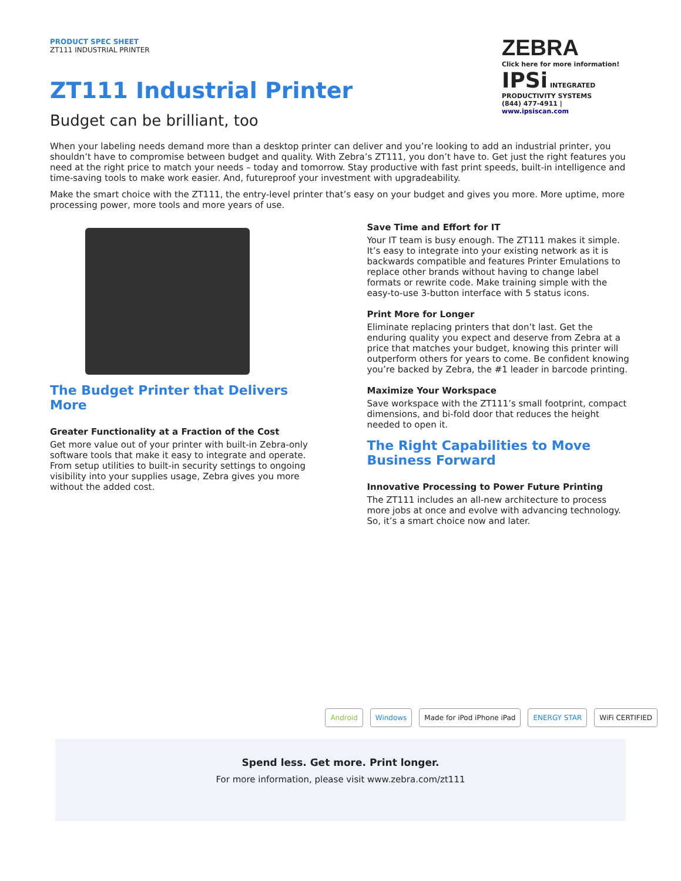PRODUCT SPEC SHEET
ZT111 INDUSTRIAL PRINTER
ZT111 Industrial Printer
Budget can be brilliant, too
ZEBRA
Click here for more information!
IPSi INTEGRATED PRODUCTIVITY SYSTEMS
(844) 477-4911 | www.ipsiscan.com
When your labeling needs demand more than a desktop printer can deliver and you’re looking to add an industrial printer, you shouldn’t have to compromise between budget and quality. With Zebra’s ZT111, you don’t have to. Get just the right features you need at the right price to match your needs – today and tomorrow. Stay productive with fast print speeds, built-in intelligence and time-saving tools to make work easier. And, futureproof your investment with upgradeability.
Make the smart choice with the ZT111, the entry-level printer that’s easy on your budget and gives you more. More uptime, more processing power, more tools and more years of use.
The Budget Printer that Delivers More
Greater Functionality at a Fraction of the Cost
Get more value out of your printer with built-in Zebra-only software tools that make it easy to integrate and operate. From setup utilities to built-in security settings to ongoing visibility into your supplies usage, Zebra gives you more without the added cost.
Save Time and Effort for IT
Your IT team is busy enough. The ZT111 makes it simple. It’s easy to integrate into your existing network as it is backwards compatible and features Printer Emulations to replace other brands without having to change label formats or rewrite code. Make training simple with the easy-to-use 3-button interface with 5 status icons.
Print More for Longer
Eliminate replacing printers that don’t last. Get the enduring quality you expect and deserve from Zebra at a price that matches your budget, knowing this printer will outperform others for years to come. Be confident knowing you’re backed by Zebra, the #1 leader in barcode printing.
Maximize Your Workspace
Save workspace with the ZT111’s small footprint, compact dimensions, and bi-fold door that reduces the height needed to open it.
The Right Capabilities to Move Business Forward
Innovative Processing to Power Future Printing
The ZT111 includes an all-new architecture to process more jobs at once and evolve with advancing technology. So, it’s a smart choice now and later.
Android Windows Made for iPod iPhone iPad ENERGY STAR WiFi CERTIFIED
Spend less. Get more. Print longer.
For more information, please visit www.zebra.com/zt111